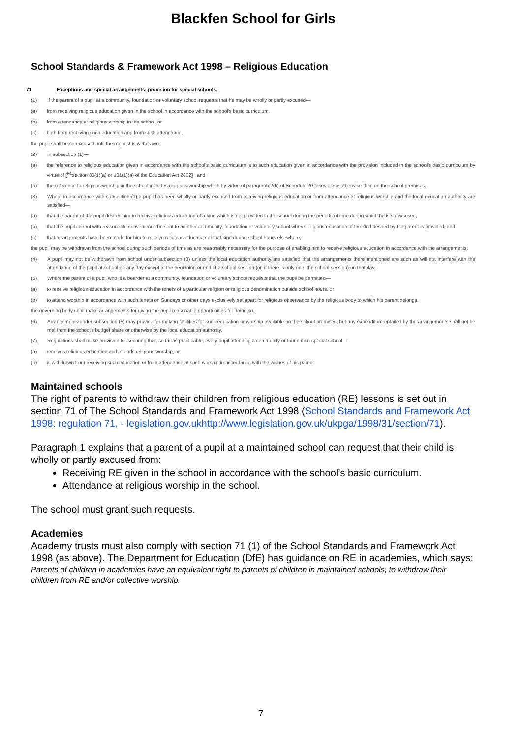Blackfen School for Girls
School Standards & Framework Act 1998 – Religious Education
71 Exceptions and special arrangements; provision for special schools.
(1) If the parent of a pupil at a community, foundation or voluntary school requests that he may be wholly or partly excused—
(a) from receiving religious education given in the school in accordance with the school's basic curriculum,
(b) from attendance at religious worship in the school, or
(c) both from receiving such education and from such attendance,
the pupil shall be so excused until the request is withdrawn.
(2) In subsection (1)—
(a) the reference to religious education given in accordance with the school's basic curriculum is to such education given in accordance with the provision included in the school's basic curriculum by virtue of [<sup>F1</sup>section 80(1)(a) or 101(1)(a) of the Education Act 2002] , and
(b) the reference to religious worship in the school includes religious worship which by virtue of paragraph 2(6) of Schedule 20 takes place otherwise than on the school premises.
(3) Where in accordance with subsection (1) a pupil has been wholly or partly excused from receiving religious education or from attendance at religious worship and the local education authority are satisfied—
(a) that the parent of the pupil desires him to receive religious education of a kind which is not provided in the school during the periods of time during which he is so excused,
(b) that the pupil cannot with reasonable convenience be sent to another community, foundation or voluntary school where religious education of the kind desired by the parent is provided, and
(c) that arrangements have been made for him to receive religious education of that kind during school hours elsewhere,
the pupil may be withdrawn from the school during such periods of time as are reasonably necessary for the purpose of enabling him to receive religious education in accordance with the arrangements.
(4) A pupil may not be withdrawn from school under subsection (3) unless the local education authority are satisfied that the arrangements there mentioned are such as will not interfere with the attendance of the pupil at school on any day except at the beginning or end of a school session (or, if there is only one, the school session) on that day.
(5) Where the parent of a pupil who is a boarder at a community, foundation or voluntary school requests that the pupil be permitted—
(a) to receive religious education in accordance with the tenets of a particular religion or religious denomination outside school hours, or
(b) to attend worship in accordance with such tenets on Sundays or other days exclusively set apart for religious observance by the religious body to which his parent belongs,
the governing body shall make arrangements for giving the pupil reasonable opportunities for doing so.
(6) Arrangements under subsection (5) may provide for making facilities for such education or worship available on the school premises, but any expenditure entailed by the arrangements shall not be met from the school's budget share or otherwise by the local education authority.
(7) Regulations shall make provision for securing that, so far as practicable, every pupil attending a community or foundation special school—
(a) receives religious education and attends religious worship, or
(b) is withdrawn from receiving such education or from attendance at such worship in accordance with the wishes of his parent.
Maintained schools
The right of parents to withdraw their children from religious education (RE) lessons is set out in section 71 of The School Standards and Framework Act 1998 (School Standards and Framework Act 1998: regulation 71, - legislation.gov.ukhttp://www.legislation.gov.uk/ukpga/1998/31/section/71).
Paragraph 1 explains that a parent of a pupil at a maintained school can request that their child is wholly or partly excused from:
Receiving RE given in the school in accordance with the school’s basic curriculum.
Attendance at religious worship in the school.
The school must grant such requests.
Academies
Academy trusts must also comply with section 71 (1) of the School Standards and Framework Act 1998 (as above). The Department for Education (DfE) has guidance on RE in academies, which says:
Parents of children in academies have an equivalent right to parents of children in maintained schools, to withdraw their children from RE and/or collective worship.
7